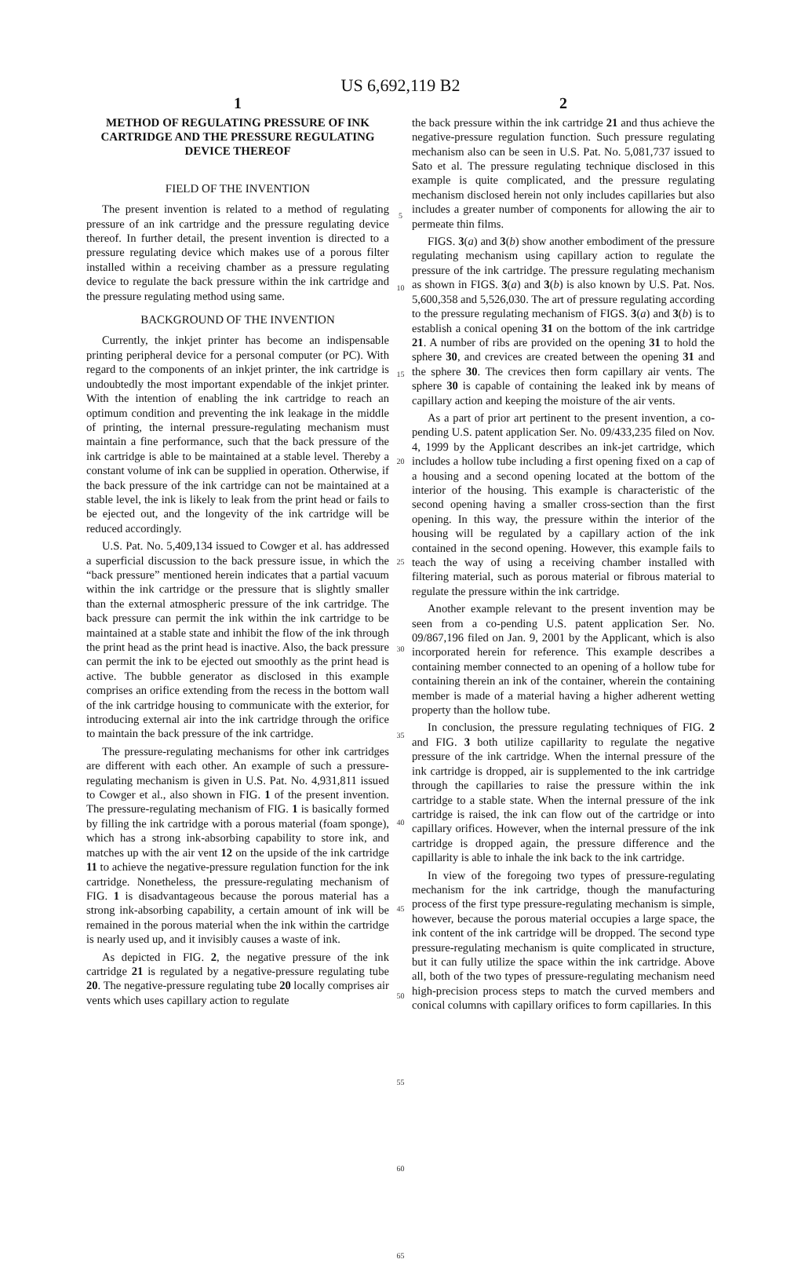US 6,692,119 B2
1
METHOD OF REGULATING PRESSURE OF INK CARTRIDGE AND THE PRESSURE REGULATING DEVICE THEREOF
FIELD OF THE INVENTION
The present invention is related to a method of regulating pressure of an ink cartridge and the pressure regulating device thereof. In further detail, the present invention is directed to a pressure regulating device which makes use of a porous filter installed within a receiving chamber as a pressure regulating device to regulate the back pressure within the ink cartridge and the pressure regulating method using same.
BACKGROUND OF THE INVENTION
Currently, the inkjet printer has become an indispensable printing peripheral device for a personal computer (or PC). With regard to the components of an inkjet printer, the ink cartridge is undoubtedly the most important expendable of the inkjet printer. With the intention of enabling the ink cartridge to reach an optimum condition and preventing the ink leakage in the middle of printing, the internal pressure-regulating mechanism must maintain a fine performance, such that the back pressure of the ink cartridge is able to be maintained at a stable level. Thereby a constant volume of ink can be supplied in operation. Otherwise, if the back pressure of the ink cartridge can not be maintained at a stable level, the ink is likely to leak from the print head or fails to be ejected out, and the longevity of the ink cartridge will be reduced accordingly.
U.S. Pat. No. 5,409,134 issued to Cowger et al. has addressed a superficial discussion to the back pressure issue, in which the “back pressure” mentioned herein indicates that a partial vacuum within the ink cartridge or the pressure that is slightly smaller than the external atmospheric pressure of the ink cartridge. The back pressure can permit the ink within the ink cartridge to be maintained at a stable state and inhibit the flow of the ink through the print head as the print head is inactive. Also, the back pressure can permit the ink to be ejected out smoothly as the print head is active. The bubble generator as disclosed in this example comprises an orifice extending from the recess in the bottom wall of the ink cartridge housing to communicate with the exterior, for introducing external air into the ink cartridge through the orifice to maintain the back pressure of the ink cartridge.
The pressure-regulating mechanisms for other ink cartridges are different with each other. An example of such a pressure-regulating mechanism is given in U.S. Pat. No. 4,931,811 issued to Cowger et al., also shown in FIG. 1 of the present invention. The pressure-regulating mechanism of FIG. 1 is basically formed by filling the ink cartridge with a porous material (foam sponge), which has a strong ink-absorbing capability to store ink, and matches up with the air vent 12 on the upside of the ink cartridge 11 to achieve the negative-pressure regulation function for the ink cartridge. Nonetheless, the pressure-regulating mechanism of FIG. 1 is disadvantageous because the porous material has a strong ink-absorbing capability, a certain amount of ink will be remained in the porous material when the ink within the cartridge is nearly used up, and it invisibly causes a waste of ink.
As depicted in FIG. 2, the negative pressure of the ink cartridge 21 is regulated by a negative-pressure regulating tube 20. The negative-pressure regulating tube 20 locally comprises air vents which uses capillary action to regulate
5
10
15
20
25
30
35
40
45
50
55
60
65
2
the back pressure within the ink cartridge 21 and thus achieve the negative-pressure regulation function. Such pressure regulating mechanism also can be seen in U.S. Pat. No. 5,081,737 issued to Sato et al. The pressure regulating technique disclosed in this example is quite complicated, and the pressure regulating mechanism disclosed herein not only includes capillaries but also includes a greater number of components for allowing the air to permeate thin films.
FIGS. 3(a) and 3(b) show another embodiment of the pressure regulating mechanism using capillary action to regulate the pressure of the ink cartridge. The pressure regulating mechanism as shown in FIGS. 3(a) and 3(b) is also known by U.S. Pat. Nos. 5,600,358 and 5,526,030. The art of pressure regulating according to the pressure regulating mechanism of FIGS. 3(a) and 3(b) is to establish a conical opening 31 on the bottom of the ink cartridge 21. A number of ribs are provided on the opening 31 to hold the sphere 30, and crevices are created between the opening 31 and the sphere 30. The crevices then form capillary air vents. The sphere 30 is capable of containing the leaked ink by means of capillary action and keeping the moisture of the air vents.
As a part of prior art pertinent to the present invention, a co-pending U.S. patent application Ser. No. 09/433,235 filed on Nov. 4, 1999 by the Applicant describes an ink-jet cartridge, which includes a hollow tube including a first opening fixed on a cap of a housing and a second opening located at the bottom of the interior of the housing. This example is characteristic of the second opening having a smaller cross-section than the first opening. In this way, the pressure within the interior of the housing will be regulated by a capillary action of the ink contained in the second opening. However, this example fails to teach the way of using a receiving chamber installed with filtering material, such as porous material or fibrous material to regulate the pressure within the ink cartridge.
Another example relevant to the present invention may be seen from a co-pending U.S. patent application Ser. No. 09/867,196 filed on Jan. 9, 2001 by the Applicant, which is also incorporated herein for reference. This example describes a containing member connected to an opening of a hollow tube for containing therein an ink of the container, wherein the containing member is made of a material having a higher adherent wetting property than the hollow tube.
In conclusion, the pressure regulating techniques of FIG. 2 and FIG. 3 both utilize capillarity to regulate the negative pressure of the ink cartridge. When the internal pressure of the ink cartridge is dropped, air is supplemented to the ink cartridge through the capillaries to raise the pressure within the ink cartridge to a stable state. When the internal pressure of the ink cartridge is raised, the ink can flow out of the cartridge or into capillary orifices. However, when the internal pressure of the ink cartridge is dropped again, the pressure difference and the capillarity is able to inhale the ink back to the ink cartridge.
In view of the foregoing two types of pressure-regulating mechanism for the ink cartridge, though the manufacturing process of the first type pressure-regulating mechanism is simple, however, because the porous material occupies a large space, the ink content of the ink cartridge will be dropped. The second type pressure-regulating mechanism is quite complicated in structure, but it can fully utilize the space within the ink cartridge. Above all, both of the two types of pressure-regulating mechanism need high-precision process steps to match the curved members and conical columns with capillary orifices to form capillaries. In this